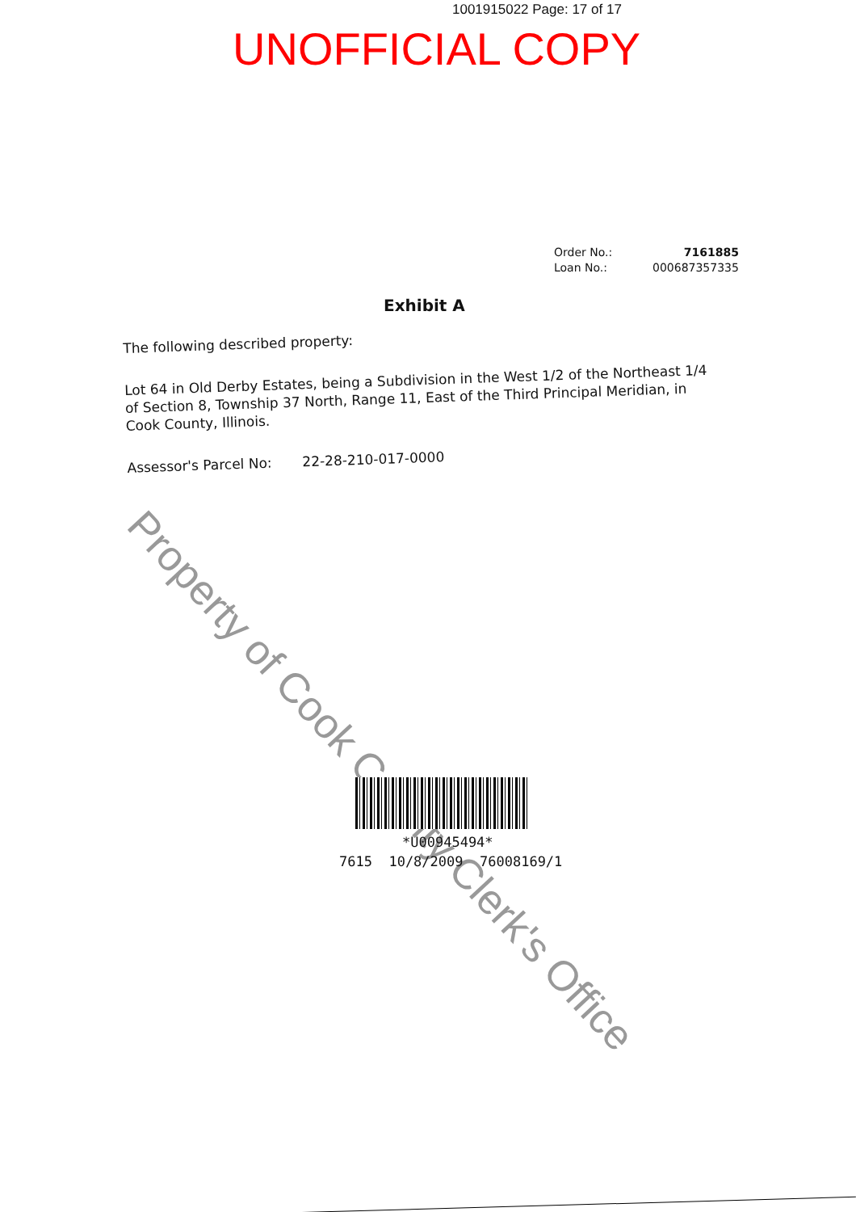1001915022 Page: 17 of 17
UNOFFICIAL COPY
| Order No.: | 7161885 |
| Loan No.: | 000687357335 |
Exhibit A
The following described property:
Lot 64 in Old Derby Estates, being a Subdivision in the West 1/2 of the Northeast 1/4 of Section 8, Township 37 North, Range 11, East of the Third Principal Meridian, in Cook County, Illinois.
Assessor's Parcel No: 22-28-210-017-0000
Property of Cook County Clerk's Office
*U00945494*
7615 10/8/2009 76008169/1